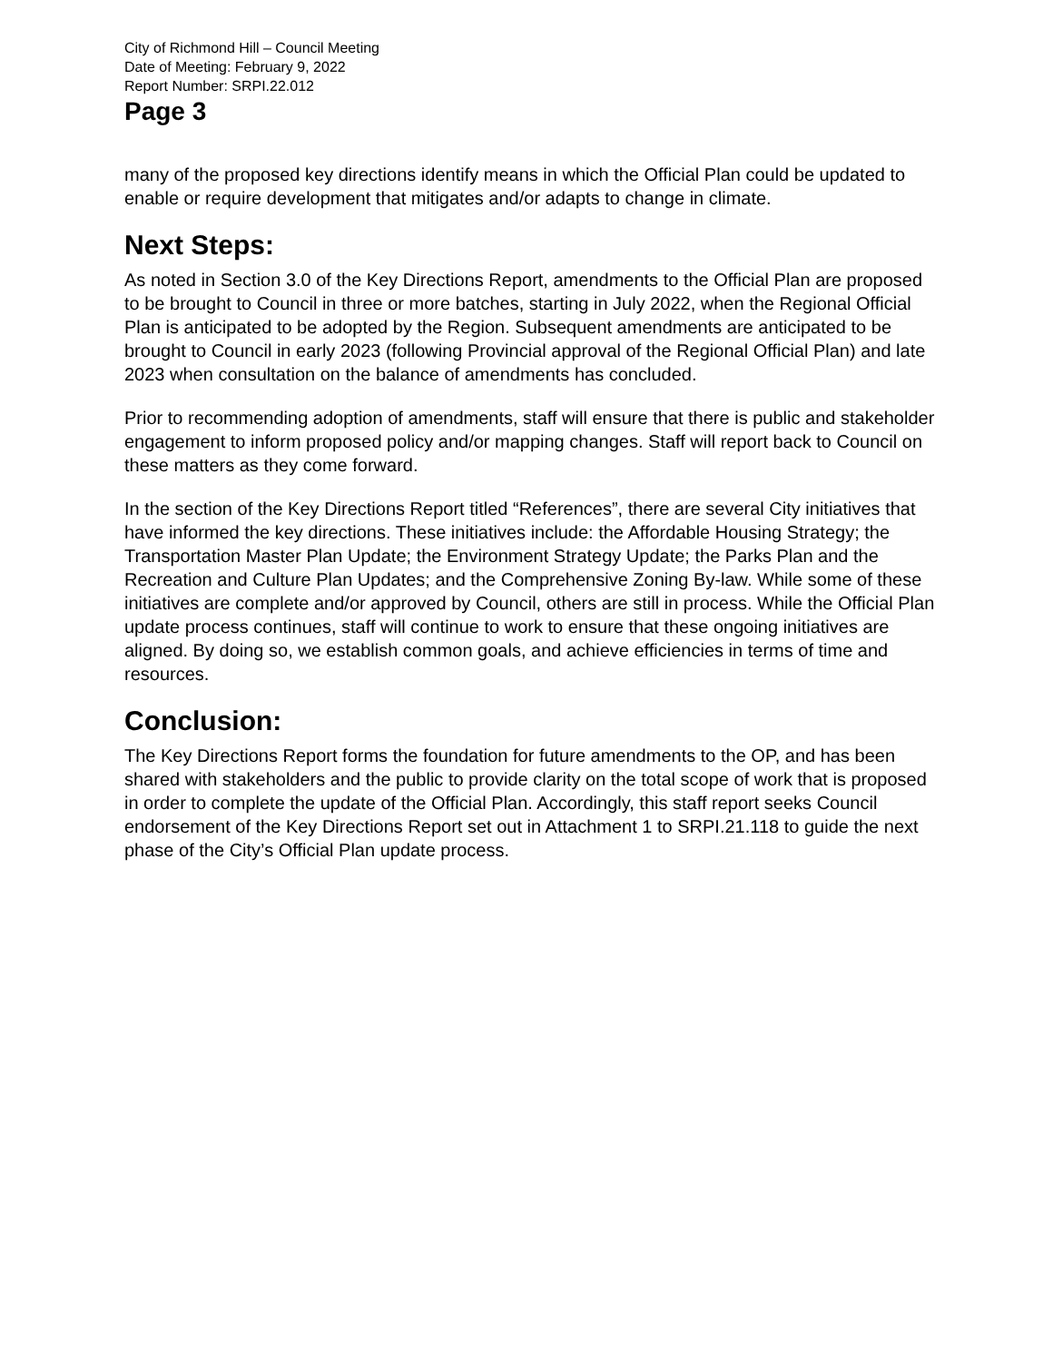City of Richmond Hill – Council Meeting
Date of Meeting: February 9, 2022
Report Number: SRPI.22.012
Page 3
many of the proposed key directions identify means in which the Official Plan could be updated to enable or require development that mitigates and/or adapts to change in climate.
Next Steps:
As noted in Section 3.0 of the Key Directions Report, amendments to the Official Plan are proposed to be brought to Council in three or more batches, starting in July 2022, when the Regional Official Plan is anticipated to be adopted by the Region. Subsequent amendments are anticipated to be brought to Council in early 2023 (following Provincial approval of the Regional Official Plan) and late 2023 when consultation on the balance of amendments has concluded.
Prior to recommending adoption of amendments, staff will ensure that there is public and stakeholder engagement to inform proposed policy and/or mapping changes. Staff will report back to Council on these matters as they come forward.
In the section of the Key Directions Report titled “References”, there are several City initiatives that have informed the key directions. These initiatives include: the Affordable Housing Strategy; the Transportation Master Plan Update; the Environment Strategy Update; the Parks Plan and the Recreation and Culture Plan Updates; and the Comprehensive Zoning By-law. While some of these initiatives are complete and/or approved by Council, others are still in process. While the Official Plan update process continues, staff will continue to work to ensure that these ongoing initiatives are aligned. By doing so, we establish common goals, and achieve efficiencies in terms of time and resources.
Conclusion:
The Key Directions Report forms the foundation for future amendments to the OP, and has been shared with stakeholders and the public to provide clarity on the total scope of work that is proposed in order to complete the update of the Official Plan. Accordingly, this staff report seeks Council endorsement of the Key Directions Report set out in Attachment 1 to SRPI.21.118 to guide the next phase of the City’s Official Plan update process.